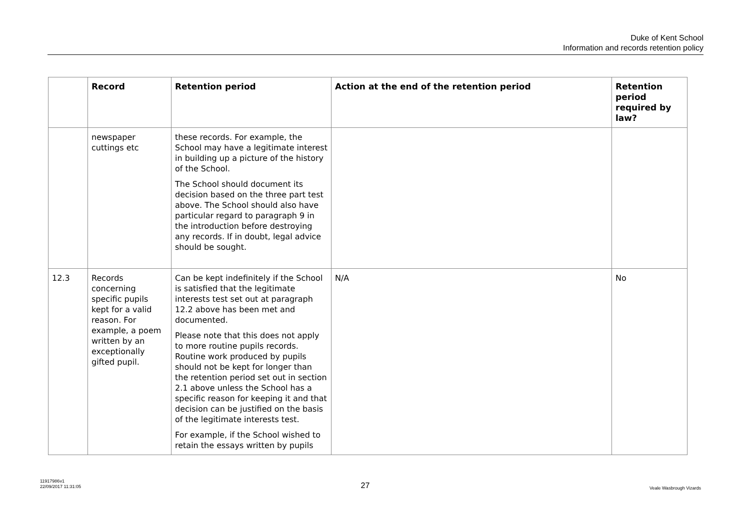Duke of Kent School
Information and records retention policy
| | Record | Retention period | Action at the end of the retention period | Retention period required by law? |
| --- | --- | --- | --- | --- |
| | newspaper cuttings etc | these records. For example, the School may have a legitimate interest in building up a picture of the history of the School. The School should document its decision based on the three part test above. The School should also have particular regard to paragraph 9 in the introduction before destroying any records. If in doubt, legal advice should be sought. | | |
| 12.3 | Records concerning specific pupils kept for a valid reason. For example, a poem written by an exceptionally gifted pupil. | Can be kept indefinitely if the School is satisfied that the legitimate interests test set out at paragraph 12.2 above has been met and documented. Please note that this does not apply to more routine pupils records. Routine work produced by pupils should not be kept for longer than the retention period set out in section 2.1 above unless the School has a specific reason for keeping it and that decision can be justified on the basis of the legitimate interests test. For example, if the School wished to retain the essays written by pupils | N/A | No |
11917986v1
22/09/2017 11:31:05
27
Veale Wasbrough Vizards